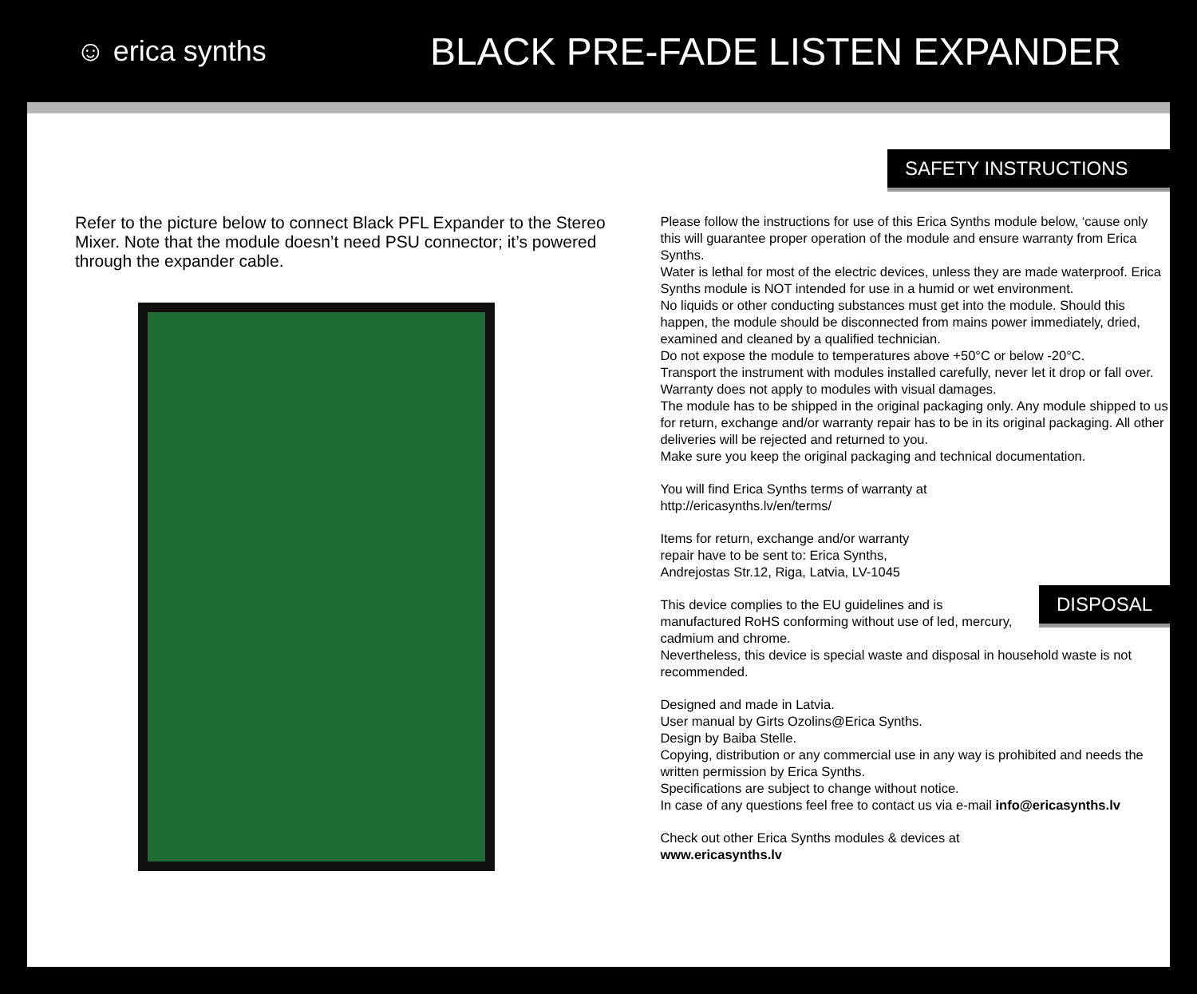☺ erica synths
BLACK PRE-FADE LISTEN EXPANDER
SAFETY INSTRUCTIONS
Refer to the picture below to connect Black PFL Expander to the Stereo Mixer. Note that the module doesn’t need PSU connector; it’s powered through the expander cable.
Please follow the instructions for use of this Erica Synths module below, ‘cause only this will guarantee proper operation of the module and ensure warranty from Erica Synths.
Water is lethal for most of the electric devices, unless they are made waterproof. Erica Synths module is NOT intended for use in a humid or wet environment.
No liquids or other conducting substances must get into the module. Should this happen, the module should be disconnected from mains power immediately, dried, examined and cleaned by a qualified technician.
Do not expose the module to temperatures above +50°C or below -20°C.
Transport the instrument with modules installed carefully, never let it drop or fall over. Warranty does not apply to modules with visual damages.
The module has to be shipped in the original packaging only. Any module shipped to us for return, exchange and/or warranty repair has to be in its original packaging. All other deliveries will be rejected and returned to you.
Make sure you keep the original packaging and technical documentation.
You will find Erica Synths terms of warranty at
http://ericasynths.lv/en/terms/
Items for return, exchange and/or warranty
repair have to be sent to: Erica Synths,
Andrejostas Str.12, Riga, Latvia, LV-1045
This device complies to the EU guidelines and is
manufactured RoHS conforming without use of led, mercury,
cadmium and chrome.
Nevertheless, this device is special waste and disposal in household waste is not recommended.
Designed and made in Latvia.
User manual by Girts Ozolins@Erica Synths.
Design by Baiba Stelle.
Copying, distribution or any commercial use in any way is prohibited and needs the written permission by Erica Synths.
Specifications are subject to change without notice.
In case of any questions feel free to contact us via e-mail info@ericasynths.lv
Check out other Erica Synths modules & devices at
www.ericasynths.lv
DISPOSAL